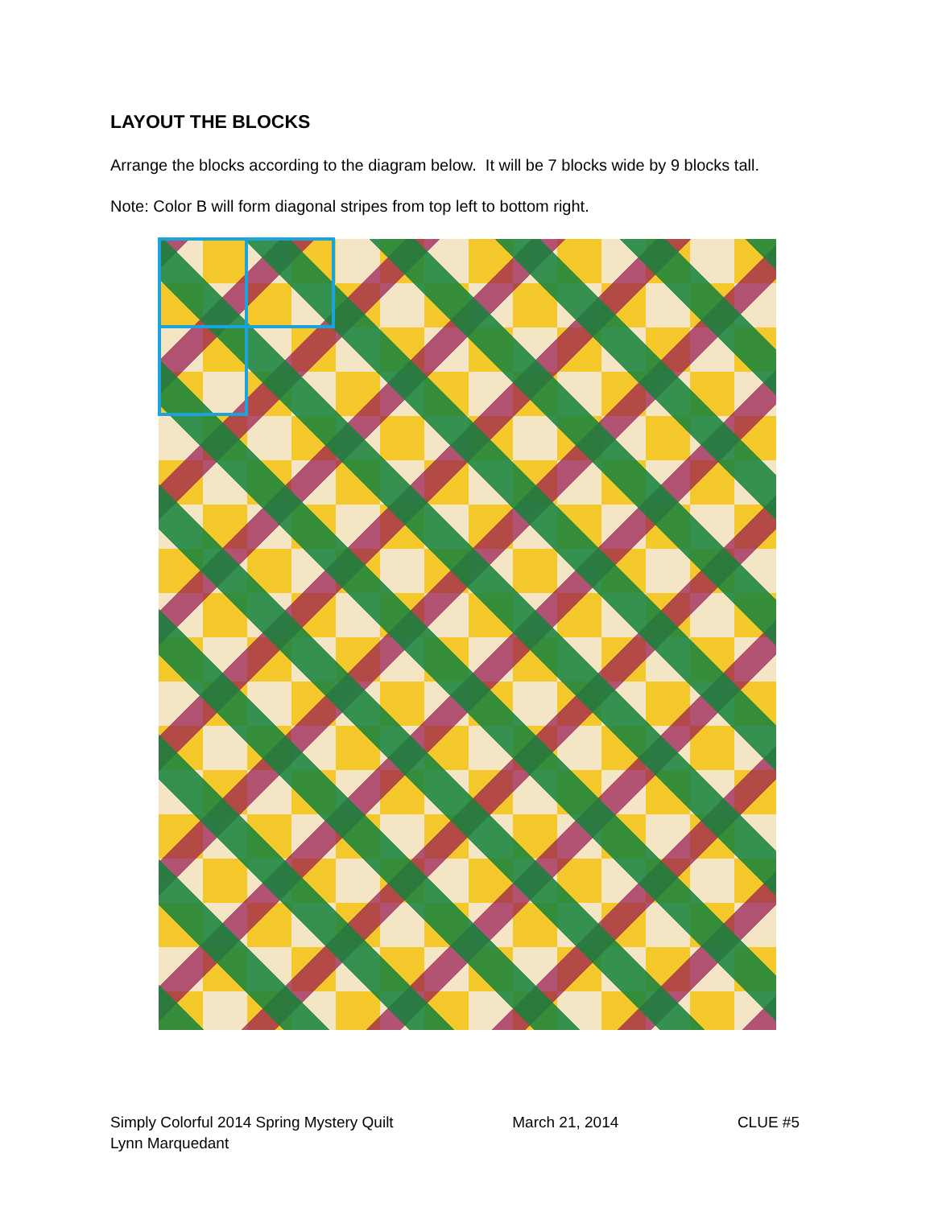LAYOUT THE BLOCKS
Arrange the blocks according to the diagram below. It will be 7 blocks wide by 9 blocks tall.
Note: Color B will form diagonal stripes from top left to bottom right.
Simply Colorful 2014 Spring Mystery Quilt March 21, 2014 CLUE #5
Lynn Marquedant